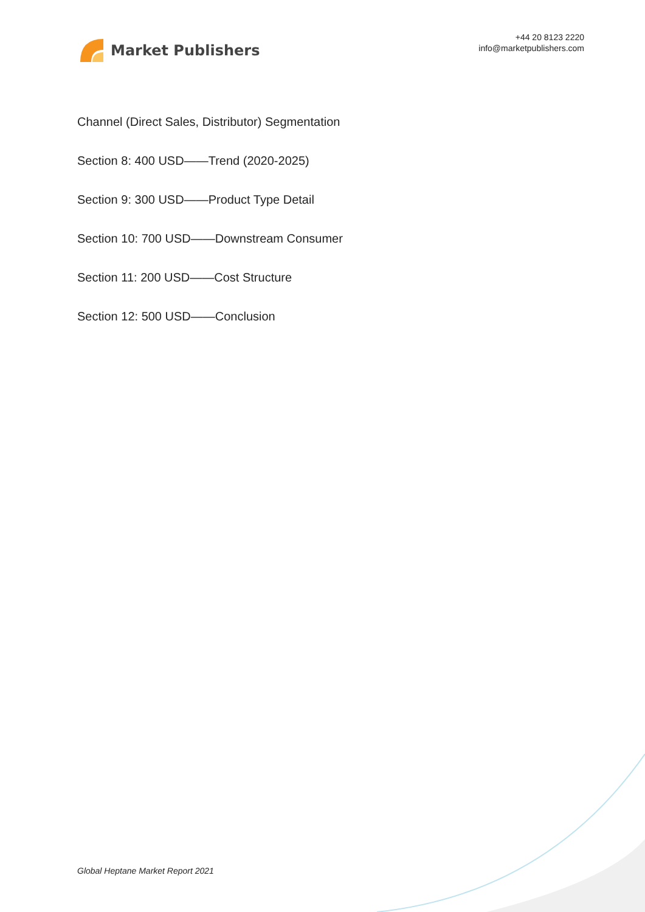Market Publishers
+44 20 8123 2220
info@marketpublishers.com
Channel (Direct Sales, Distributor) Segmentation
Section 8: 400 USD——Trend (2020-2025)
Section 9: 300 USD——Product Type Detail
Section 10: 700 USD——Downstream Consumer
Section 11: 200 USD——Cost Structure
Section 12: 500 USD——Conclusion
Global Heptane Market Report 2021